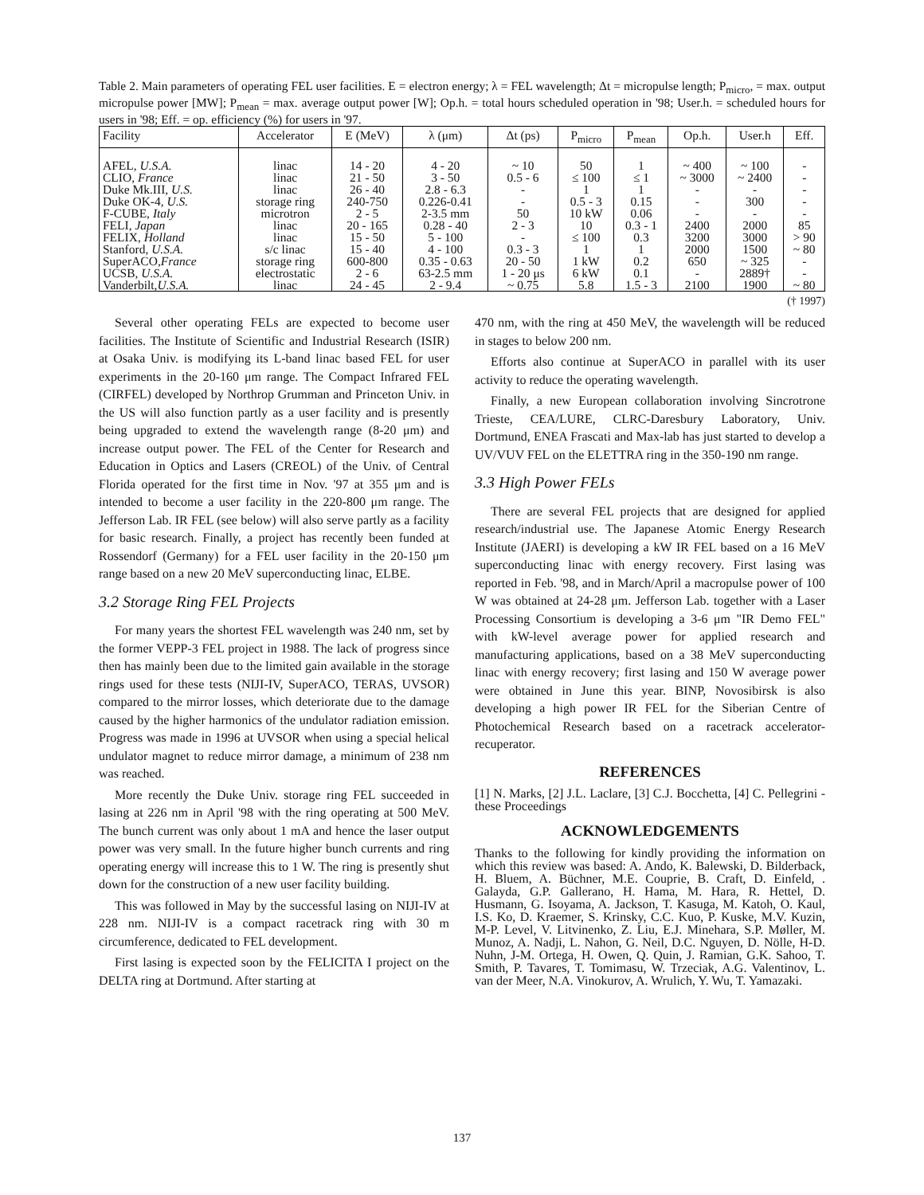Table 2. Main parameters of operating FEL user facilities. E = electron energy; λ = FEL wavelength; Δt = micropulse length; P<sub>micro</sub>, = max. output micropulse power [MW]; P<sub>mean</sub> = max. average output power [W]; Op.h. = total hours scheduled operation in '98; User.h. = scheduled hours for users in '98; Eff. = op. efficiency (%) for users in '97.
| Facility | Accelerator | E (MeV) | λ (μm) | Δt (ps) | P<sub>micro</sub> | P<sub>mean</sub> | Op.h. | User.h | Eff. |
| --- | --- | --- | --- | --- | --- | --- | --- | --- | --- |
| AFEL, U.S.A. | linac | 14 - 20 | 4 - 20 | ~ 10 | 50 | 1 | ~ 400 | ~ 100 | - |
| CLIO, France | linac | 21 - 50 | 3 - 50 | 0.5 - 6 | ≤ 100 | ≤ 1 | ~ 3000 | ~ 2400 | - |
| Duke Mk.III, U.S. | linac | 26 - 40 | 2.8 - 6.3 | - | 1 | 1 | - | - | - |
| Duke OK-4, U.S. | storage ring | 240-750 | 0.226-0.41 | - | 0.5 - 3 | 0.15 | - | 300 | - |
| F-CUBE, Italy | microtron | 2 - 5 | 2-3.5 mm | 50 | 10 kW | 0.06 | - | - | - |
| FELI, Japan | linac | 20 - 165 | 0.28 - 40 | 2 - 3 | 10 | 0.3 - 1 | 2400 | 2000 | 85 |
| FELIX, Holland | linac | 15 - 50 | 5 - 100 | - | ≤ 100 | 0.3 | 3200 | 3000 | > 90 |
| Stanford, U.S.A. | s/c linac | 15 - 40 | 4 - 100 | 0.3 - 3 | 1 | 1 | 2000 | 1500 | ~ 80 |
| SuperACO, France | storage ring | 600-800 | 0.35 - 0.63 | 20 - 50 | 1 kW | 0.2 | 650 | ~ 325 | - |
| UCSB, U.S.A. | electrostatic | 2 - 6 | 63-2.5 mm | 1 - 20 μs | 6 kW | 0.1 | - | 2889† | - |
| Vanderbilt, U.S.A. | linac | 24 - 45 | 2 - 9.4 | ~ 0.75 | 5.8 | 1.5 - 3 | 2100 | 1900 | ~ 80 |
(† 1997)
Several other operating FELs are expected to become user facilities. The Institute of Scientific and Industrial Research (ISIR) at Osaka Univ. is modifying its L-band linac based FEL for user experiments in the 20-160 μm range. The Compact Infrared FEL (CIRFEL) developed by Northrop Grumman and Princeton Univ. in the US will also function partly as a user facility and is presently being upgraded to extend the wavelength range (8-20 μm) and increase output power. The FEL of the Center for Research and Education in Optics and Lasers (CREOL) of the Univ. of Central Florida operated for the first time in Nov. '97 at 355 μm and is intended to become a user facility in the 220-800 μm range. The Jefferson Lab. IR FEL (see below) will also serve partly as a facility for basic research. Finally, a project has recently been funded at Rossendorf (Germany) for a FEL user facility in the 20-150 μm range based on a new 20 MeV superconducting linac, ELBE.
3.2 Storage Ring FEL Projects
For many years the shortest FEL wavelength was 240 nm, set by the former VEPP-3 FEL project in 1988. The lack of progress since then has mainly been due to the limited gain available in the storage rings used for these tests (NIJI-IV, SuperACO, TERAS, UVSOR) compared to the mirror losses, which deteriorate due to the damage caused by the higher harmonics of the undulator radiation emission. Progress was made in 1996 at UVSOR when using a special helical undulator magnet to reduce mirror damage, a minimum of 238 nm was reached.
More recently the Duke Univ. storage ring FEL succeeded in lasing at 226 nm in April '98 with the ring operating at 500 MeV. The bunch current was only about 1 mA and hence the laser output power was very small. In the future higher bunch currents and ring operating energy will increase this to 1 W. The ring is presently shut down for the construction of a new user facility building.
This was followed in May by the successful lasing on NIJI-IV at 228 nm. NIJI-IV is a compact racetrack ring with 30 m circumference, dedicated to FEL development.
First lasing is expected soon by the FELICITA I project on the DELTA ring at Dortmund. After starting at
470 nm, with the ring at 450 MeV, the wavelength will be reduced in stages to below 200 nm.
Efforts also continue at SuperACO in parallel with its user activity to reduce the operating wavelength.
Finally, a new European collaboration involving Sincrotrone Trieste, CEA/LURE, CLRC-Daresbury Laboratory, Univ. Dortmund, ENEA Frascati and Max-lab has just started to develop a UV/VUV FEL on the ELETTRA ring in the 350-190 nm range.
3.3 High Power FELs
There are several FEL projects that are designed for applied research/industrial use. The Japanese Atomic Energy Research Institute (JAERI) is developing a kW IR FEL based on a 16 MeV superconducting linac with energy recovery. First lasing was reported in Feb. '98, and in March/April a macropulse power of 100 W was obtained at 24-28 μm. Jefferson Lab. together with a Laser Processing Consortium is developing a 3-6 μm "IR Demo FEL" with kW-level average power for applied research and manufacturing applications, based on a 38 MeV superconducting linac with energy recovery; first lasing and 150 W average power were obtained in June this year. BINP, Novosibirsk is also developing a high power IR FEL for the Siberian Centre of Photochemical Research based on a racetrack accelerator-recuperator.
REFERENCES
[1] N. Marks, [2] J.L. Laclare, [3] C.J. Bocchetta, [4] C. Pellegrini - these Proceedings
ACKNOWLEDGEMENTS
Thanks to the following for kindly providing the information on which this review was based: A. Ando, K. Balewski, D. Bilderback, H. Bluem, A. Büchner, M.E. Couprie, B. Craft, D. Einfeld, . Galayda, G.P. Gallerano, H. Hama, M. Hara, R. Hettel, D. Husmann, G. Isoyama, A. Jackson, T. Kasuga, M. Katoh, O. Kaul, I.S. Ko, D. Kraemer, S. Krinsky, C.C. Kuo, P. Kuske, M.V. Kuzin, M-P. Level, V. Litvinenko, Z. Liu, E.J. Minehara, S.P. Møller, M. Munoz, A. Nadji, L. Nahon, G. Neil, D.C. Nguyen, D. Nölle, H-D. Nuhn, J-M. Ortega, H. Owen, Q. Quin, J. Ramian, G.K. Sahoo, T. Smith, P. Tavares, T. Tomimasu, W. Trzeciak, A.G. Valentinov, L. van der Meer, N.A. Vinokurov, A. Wrulich, Y. Wu, T. Yamazaki.
137